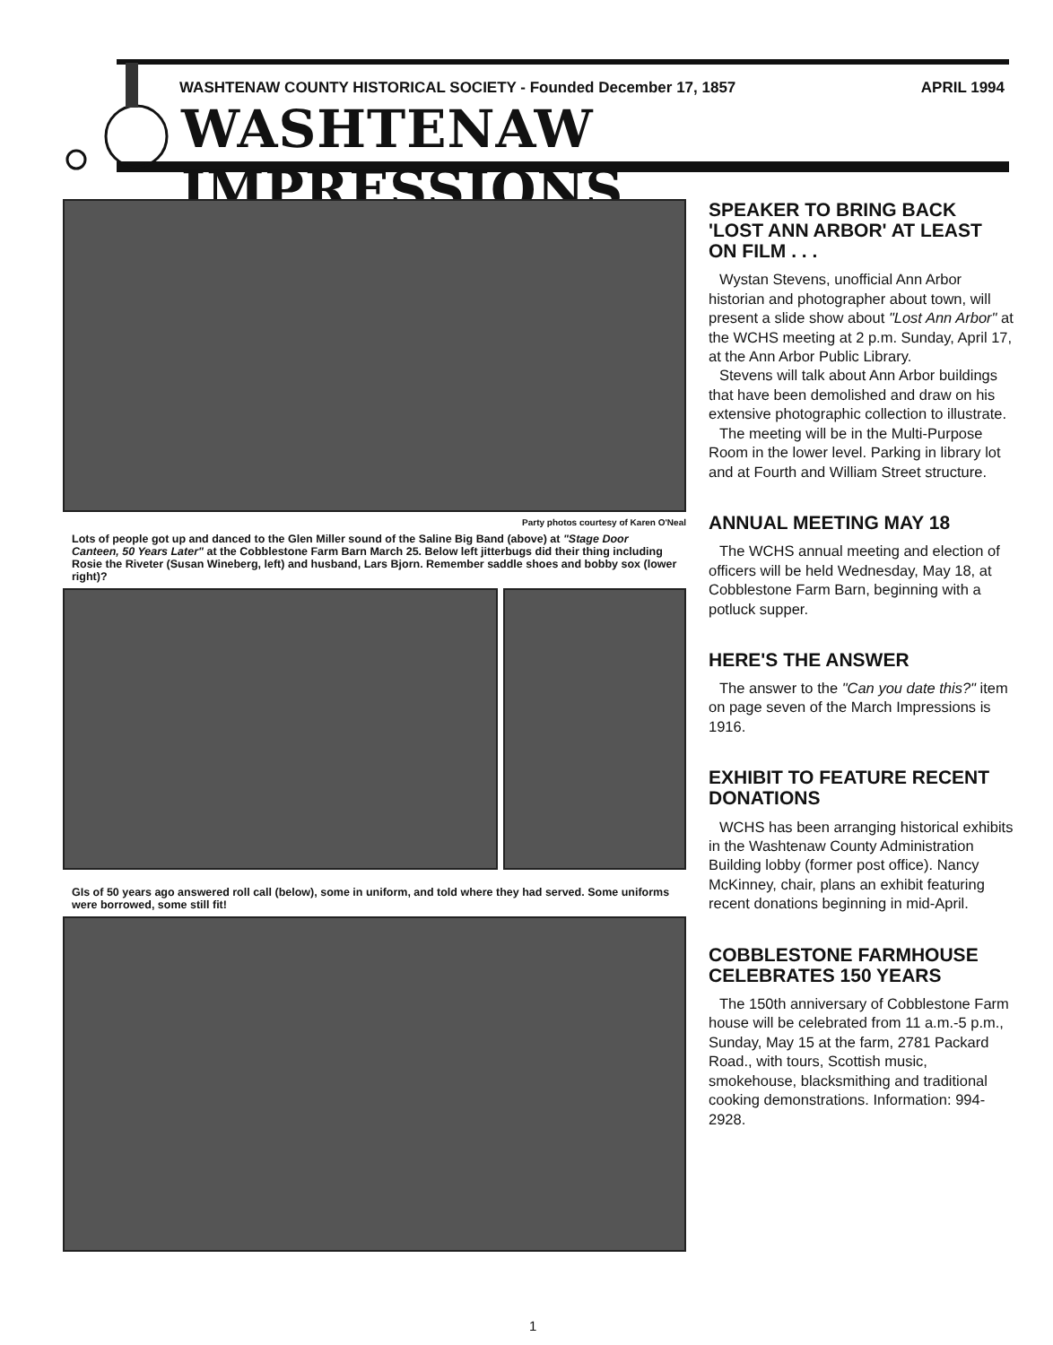WASHTENAW COUNTY HISTORICAL SOCIETY - Founded December 17, 1857 APRIL 1994
WASHTENAW IMPRESSIONS
Party photos courtesy of Karen O'Neal
Lots of people got up and danced to the Glen Miller sound of the Saline Big Band (above) at "Stage Door Canteen, 50 Years Later" at the Cobblestone Farm Barn March 25. Below left jitterbugs did their thing including Rosie the Riveter (Susan Wineberg, left) and husband, Lars Bjorn. Remember saddle shoes and bobby sox (lower right)?
GIs of 50 years ago answered roll call (below), some in uniform, and told where they had served. Some uniforms were borrowed, some still fit!
SPEAKER TO BRING BACK 'LOST ANN ARBOR' AT LEAST ON FILM . . .
Wystan Stevens, unofficial Ann Arbor historian and photographer about town, will present a slide show about "Lost Ann Arbor" at the WCHS meeting at 2 p.m. Sunday, April 17, at the Ann Arbor Public Library.
Stevens will talk about Ann Arbor buildings that have been demolished and draw on his extensive photographic collection to illustrate.
The meeting will be in the Multi-Purpose Room in the lower level. Parking in library lot and at Fourth and William Street structure.
ANNUAL MEETING MAY 18
The WCHS annual meeting and election of officers will be held Wednesday, May 18, at Cobblestone Farm Barn, beginning with a potluck supper.
HERE'S THE ANSWER
The answer to the "Can you date this?" item on page seven of the March Impressions is 1916.
EXHIBIT TO FEATURE RECENT DONATIONS
WCHS has been arranging historical exhibits in the Washtenaw County Administration Building lobby (former post office). Nancy McKinney, chair, plans an exhibit featuring recent donations beginning in mid-April.
COBBLESTONE FARMHOUSE CELEBRATES 150 YEARS
The 150th anniversary of Cobblestone Farm house will be celebrated from 11 a.m.-5 p.m., Sunday, May 15 at the farm, 2781 Packard Road., with tours, Scottish music, smokehouse, blacksmithing and traditional cooking demonstrations. Information: 994-2928.
1